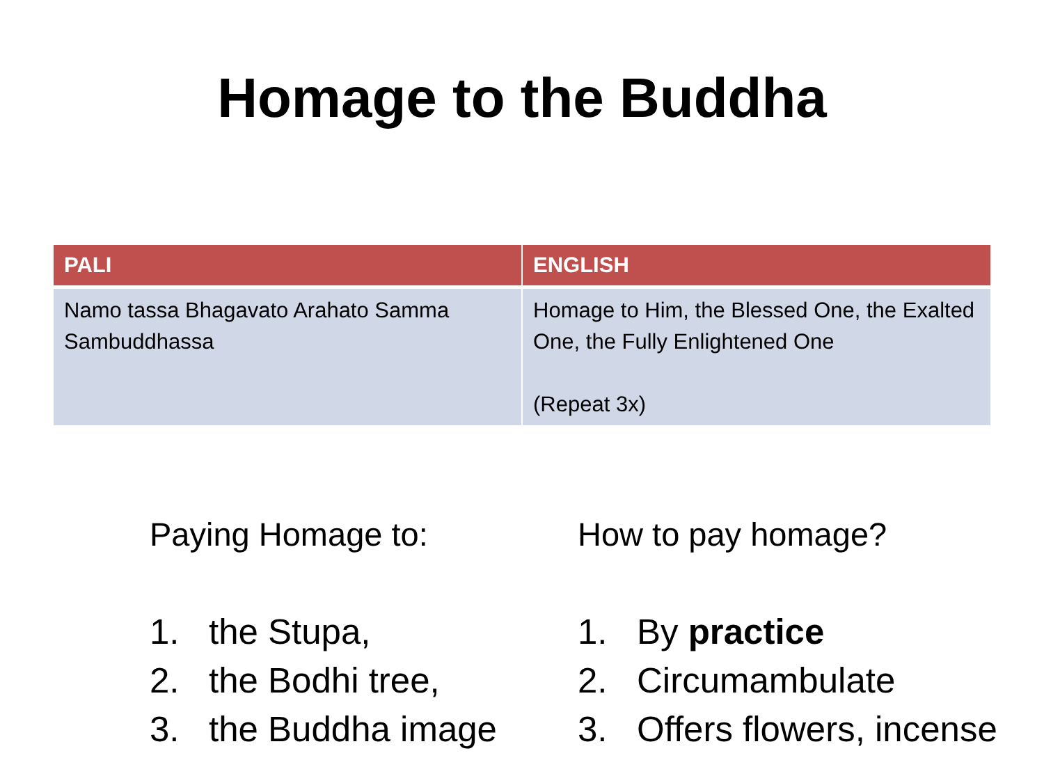Homage to the Buddha
| PALI | ENGLISH |
| --- | --- |
| Namo tassa Bhagavato Arahato Samma Sambuddhassa | Homage to Him, the Blessed One, the Exalted One, the Fully Enlightened One (Repeat 3x) |
Paying Homage to:
1. the Stupa,
2. the Bodhi tree,
3. the Buddha image
How to pay homage?
1. By practice
2. Circumambulate
3. Offers flowers, incense